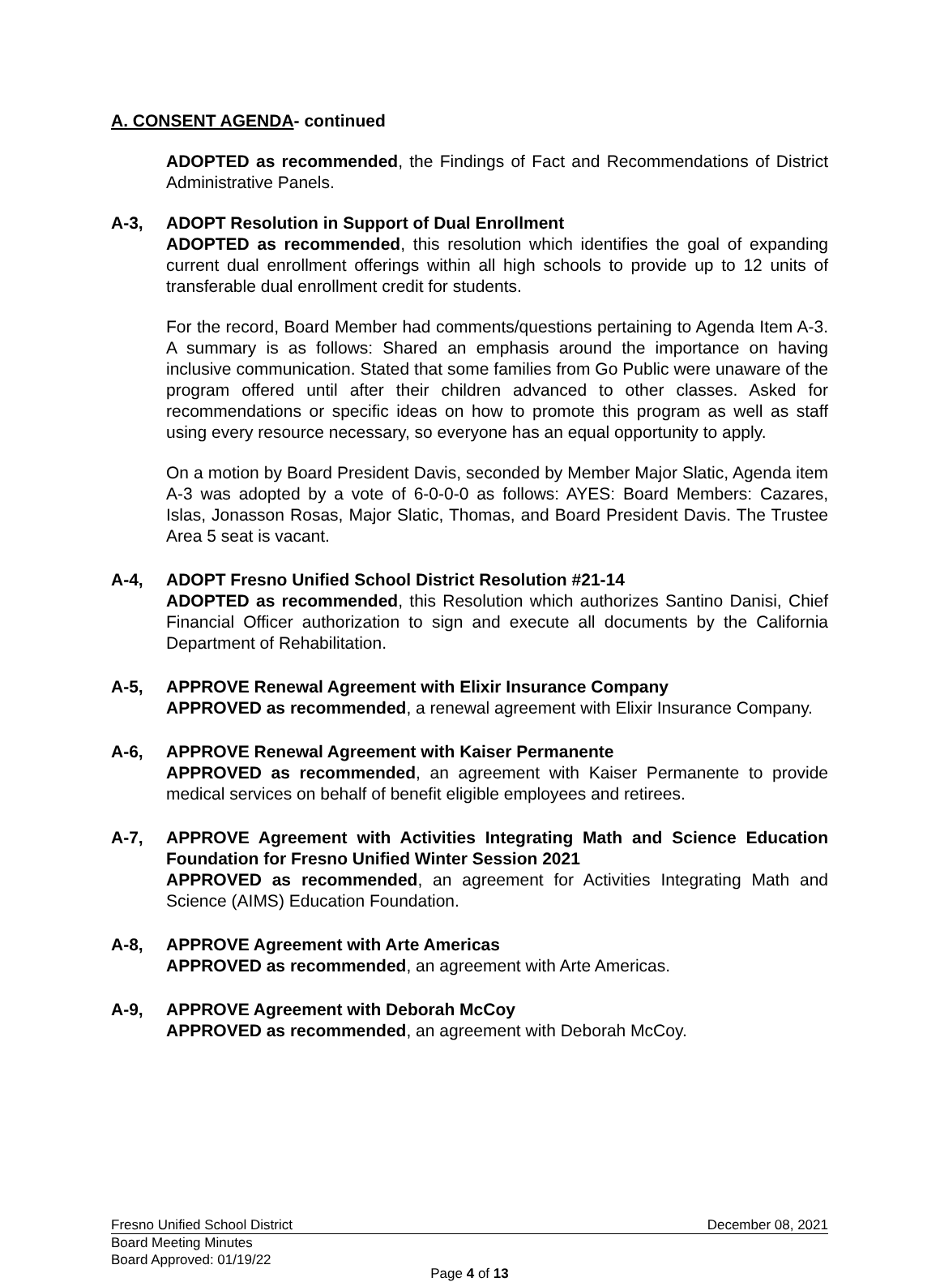A. CONSENT AGENDA- continued
ADOPTED as recommended, the Findings of Fact and Recommendations of District Administrative Panels.
A-3, ADOPT Resolution in Support of Dual Enrollment
ADOPTED as recommended, this resolution which identifies the goal of expanding current dual enrollment offerings within all high schools to provide up to 12 units of transferable dual enrollment credit for students.
For the record, Board Member had comments/questions pertaining to Agenda Item A-3. A summary is as follows: Shared an emphasis around the importance on having inclusive communication. Stated that some families from Go Public were unaware of the program offered until after their children advanced to other classes. Asked for recommendations or specific ideas on how to promote this program as well as staff using every resource necessary, so everyone has an equal opportunity to apply.
On a motion by Board President Davis, seconded by Member Major Slatic, Agenda item A-3 was adopted by a vote of 6-0-0-0 as follows: AYES: Board Members: Cazares, Islas, Jonasson Rosas, Major Slatic, Thomas, and Board President Davis. The Trustee Area 5 seat is vacant.
A-4, ADOPT Fresno Unified School District Resolution #21-14
ADOPTED as recommended, this Resolution which authorizes Santino Danisi, Chief Financial Officer authorization to sign and execute all documents by the California Department of Rehabilitation.
A-5, APPROVE Renewal Agreement with Elixir Insurance Company
APPROVED as recommended, a renewal agreement with Elixir Insurance Company.
A-6, APPROVE Renewal Agreement with Kaiser Permanente
APPROVED as recommended, an agreement with Kaiser Permanente to provide medical services on behalf of benefit eligible employees and retirees.
A-7, APPROVE Agreement with Activities Integrating Math and Science Education Foundation for Fresno Unified Winter Session 2021
APPROVED as recommended, an agreement for Activities Integrating Math and Science (AIMS) Education Foundation.
A-8, APPROVE Agreement with Arte Americas
APPROVED as recommended, an agreement with Arte Americas.
A-9, APPROVE Agreement with Deborah McCoy
APPROVED as recommended, an agreement with Deborah McCoy.
Fresno Unified School District December 08, 2021
Board Meeting Minutes
Board Approved: 01/19/22
Page 4 of 13